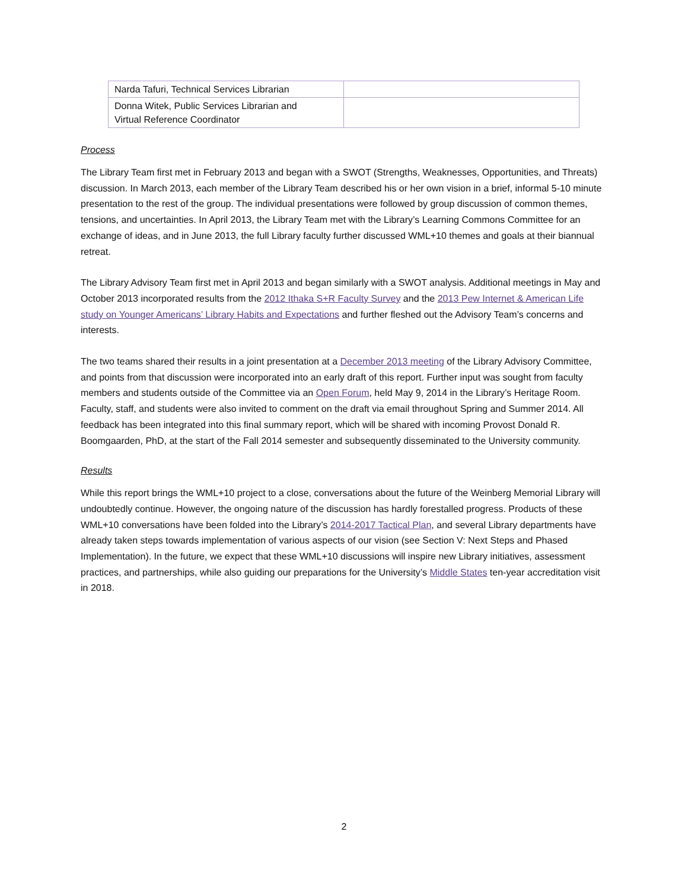| Narda Tafuri, Technical Services Librarian | |
| Donna Witek, Public Services Librarian and Virtual Reference Coordinator | |
Process
The Library Team first met in February 2013 and began with a SWOT (Strengths, Weaknesses, Opportunities, and Threats) discussion. In March 2013, each member of the Library Team described his or her own vision in a brief, informal 5-10 minute presentation to the rest of the group. The individual presentations were followed by group discussion of common themes, tensions, and uncertainties. In April 2013, the Library Team met with the Library’s Learning Commons Committee for an exchange of ideas, and in June 2013, the full Library faculty further discussed WML+10 themes and goals at their biannual retreat.
The Library Advisory Team first met in April 2013 and began similarly with a SWOT analysis. Additional meetings in May and October 2013 incorporated results from the 2012 Ithaka S+R Faculty Survey and the 2013 Pew Internet & American Life study on Younger Americans’ Library Habits and Expectations and further fleshed out the Advisory Team’s concerns and interests.
The two teams shared their results in a joint presentation at a December 2013 meeting of the Library Advisory Committee, and points from that discussion were incorporated into an early draft of this report. Further input was sought from faculty members and students outside of the Committee via an Open Forum, held May 9, 2014 in the Library’s Heritage Room. Faculty, staff, and students were also invited to comment on the draft via email throughout Spring and Summer 2014. All feedback has been integrated into this final summary report, which will be shared with incoming Provost Donald R. Boomgaarden, PhD, at the start of the Fall 2014 semester and subsequently disseminated to the University community.
Results
While this report brings the WML+10 project to a close, conversations about the future of the Weinberg Memorial Library will undoubtedly continue. However, the ongoing nature of the discussion has hardly forestalled progress. Products of these WML+10 conversations have been folded into the Library’s 2014-2017 Tactical Plan, and several Library departments have already taken steps towards implementation of various aspects of our vision (see Section V: Next Steps and Phased Implementation). In the future, we expect that these WML+10 discussions will inspire new Library initiatives, assessment practices, and partnerships, while also guiding our preparations for the University’s Middle States ten-year accreditation visit in 2018.
2